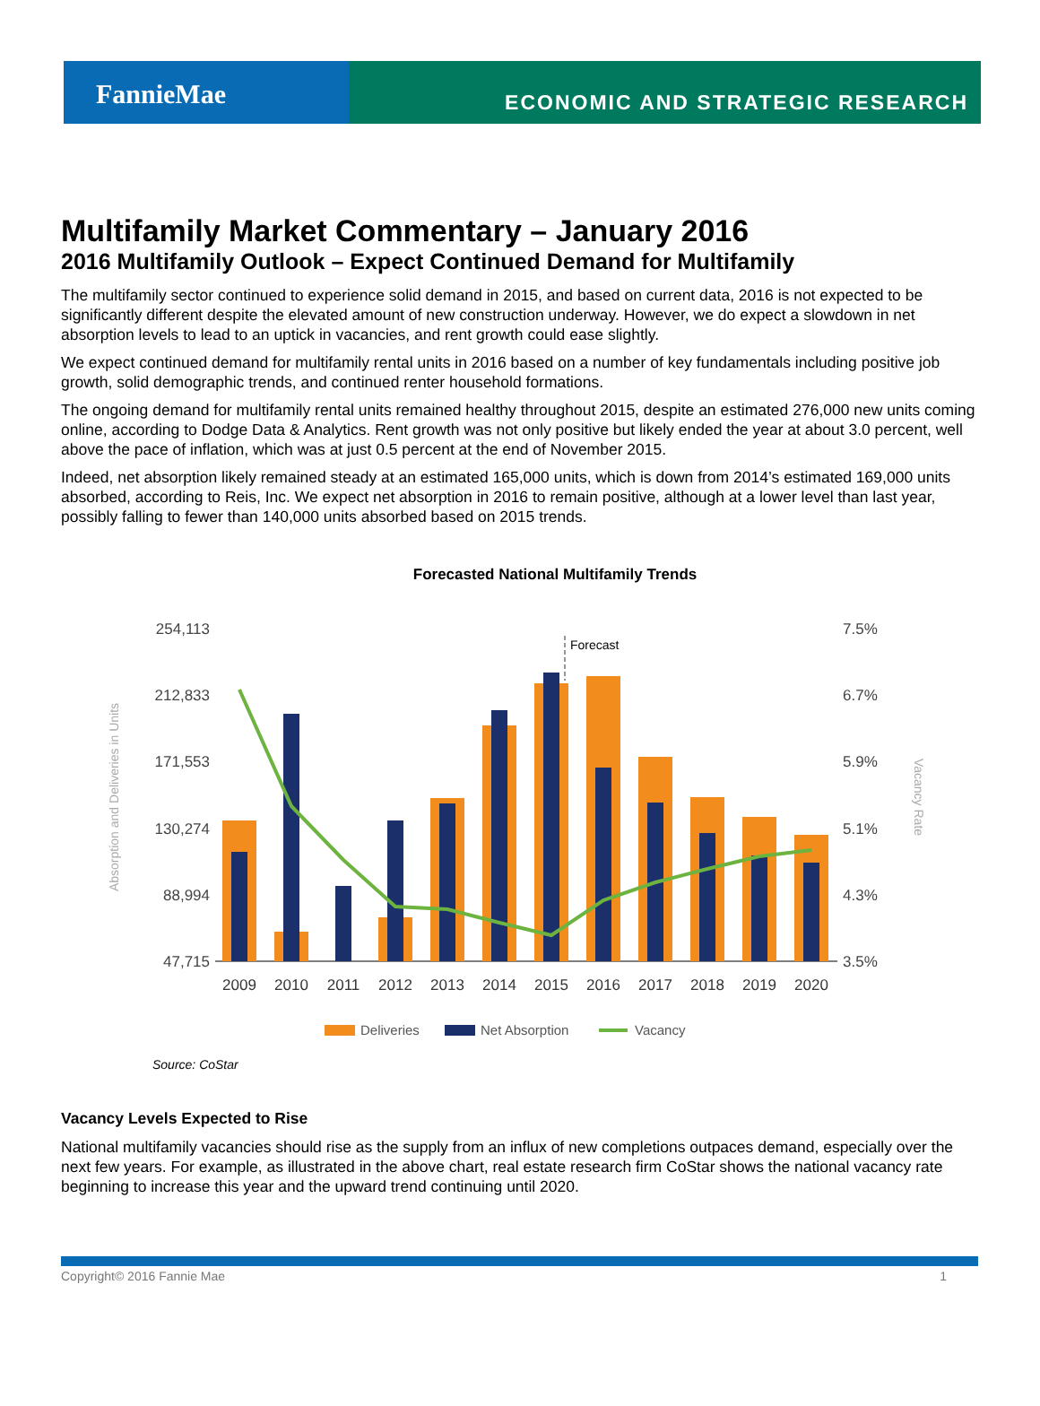FannieMae
ECONOMIC AND STRATEGIC RESEARCH
Multifamily Market Commentary – January 2016
2016 Multifamily Outlook – Expect Continued Demand for Multifamily
The multifamily sector continued to experience solid demand in 2015, and based on current data, 2016 is not expected to be significantly different despite the elevated amount of new construction underway. However, we do expect a slowdown in net absorption levels to lead to an uptick in vacancies, and rent growth could ease slightly.
We expect continued demand for multifamily rental units in 2016 based on a number of key fundamentals including positive job growth, solid demographic trends, and continued renter household formations.
The ongoing demand for multifamily rental units remained healthy throughout 2015, despite an estimated 276,000 new units coming online, according to Dodge Data & Analytics. Rent growth was not only positive but likely ended the year at about 3.0 percent, well above the pace of inflation, which was at just 0.5 percent at the end of November 2015.
Indeed, net absorption likely remained steady at an estimated 165,000 units, which is down from 2014’s estimated 169,000 units absorbed, according to Reis, Inc. We expect net absorption in 2016 to remain positive, although at a lower level than last year, possibly falling to fewer than 140,000 units absorbed based on 2015 trends.
Forecasted National Multifamily Trends
254,113
212,833
171,553
130,274
88,994
47,715
7.5%
6.7%
5.9%
5.1%
4.3%
3.5%
Absorption and Deliveries in Units
Vacancy Rate
Forecast
2009
2010
2011
2012
2013
2014
2015
2016
2017
2018
2019
2020
Deliveries
Net Absorption
Vacancy
Source: CoStar
Vacancy Levels Expected to Rise
National multifamily vacancies should rise as the supply from an influx of new completions outpaces demand, especially over the next few years. For example, as illustrated in the above chart, real estate research firm CoStar shows the national vacancy rate beginning to increase this year and the upward trend continuing until 2020.
Copyright© 2016 Fannie Mae 1